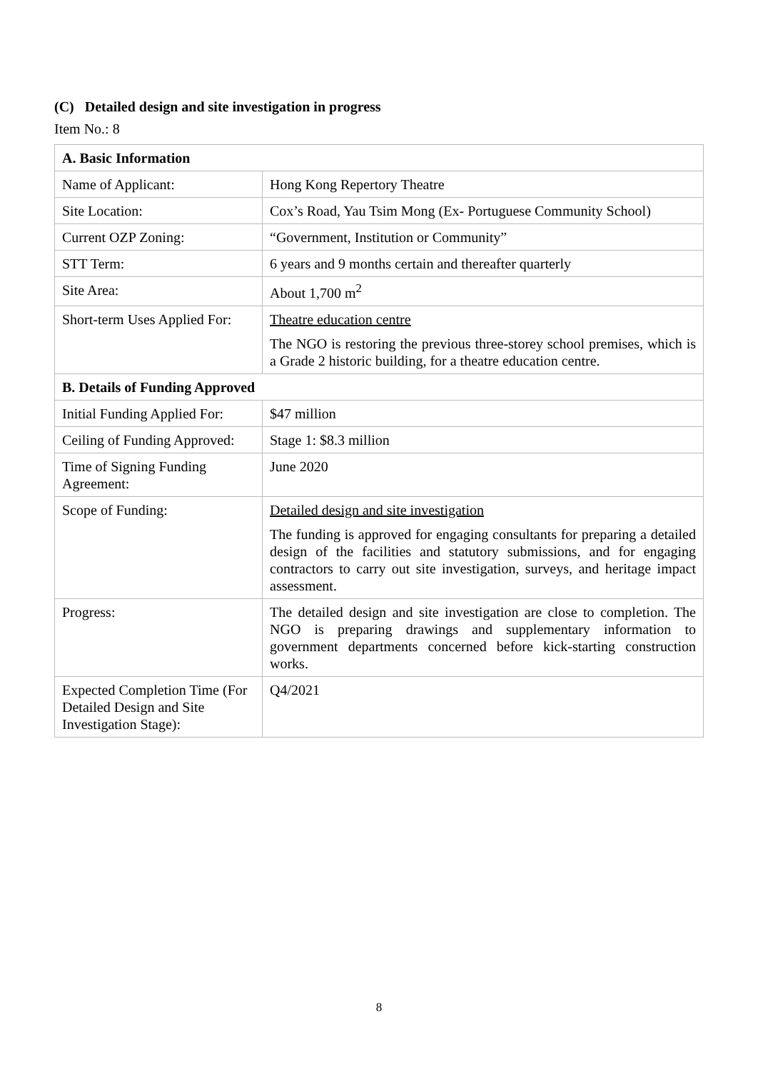(C) Detailed design and site investigation in progress
Item No.: 8
| A. Basic Information | |
| --- | --- |
| Name of Applicant: | Hong Kong Repertory Theatre |
| Site Location: | Cox’s Road, Yau Tsim Mong (Ex- Portuguese Community School) |
| Current OZP Zoning: | “Government, Institution or Community” |
| STT Term: | 6 years and 9 months certain and thereafter quarterly |
| Site Area: | About 1,700 m<sup>2</sup> |
| Short-term Uses Applied For: | Theatre education centre The NGO is restoring the previous three-storey school premises, which is a Grade 2 historic building, for a theatre education centre. |
| B. Details of Funding Approved | |
| Initial Funding Applied For: | $47 million |
| Ceiling of Funding Approved: | Stage 1: $8.3 million |
| Time of Signing Funding Agreement: | June 2020 |
| Scope of Funding: | Detailed design and site investigation The funding is approved for engaging consultants for preparing a detailed design of the facilities and statutory submissions, and for engaging contractors to carry out site investigation, surveys, and heritage impact assessment. |
| Progress: | The detailed design and site investigation are close to completion. The NGO is preparing drawings and supplementary information to government departments concerned before kick-starting construction works. |
| Expected Completion Time (For Detailed Design and Site Investigation Stage): | Q4/2021 |
8